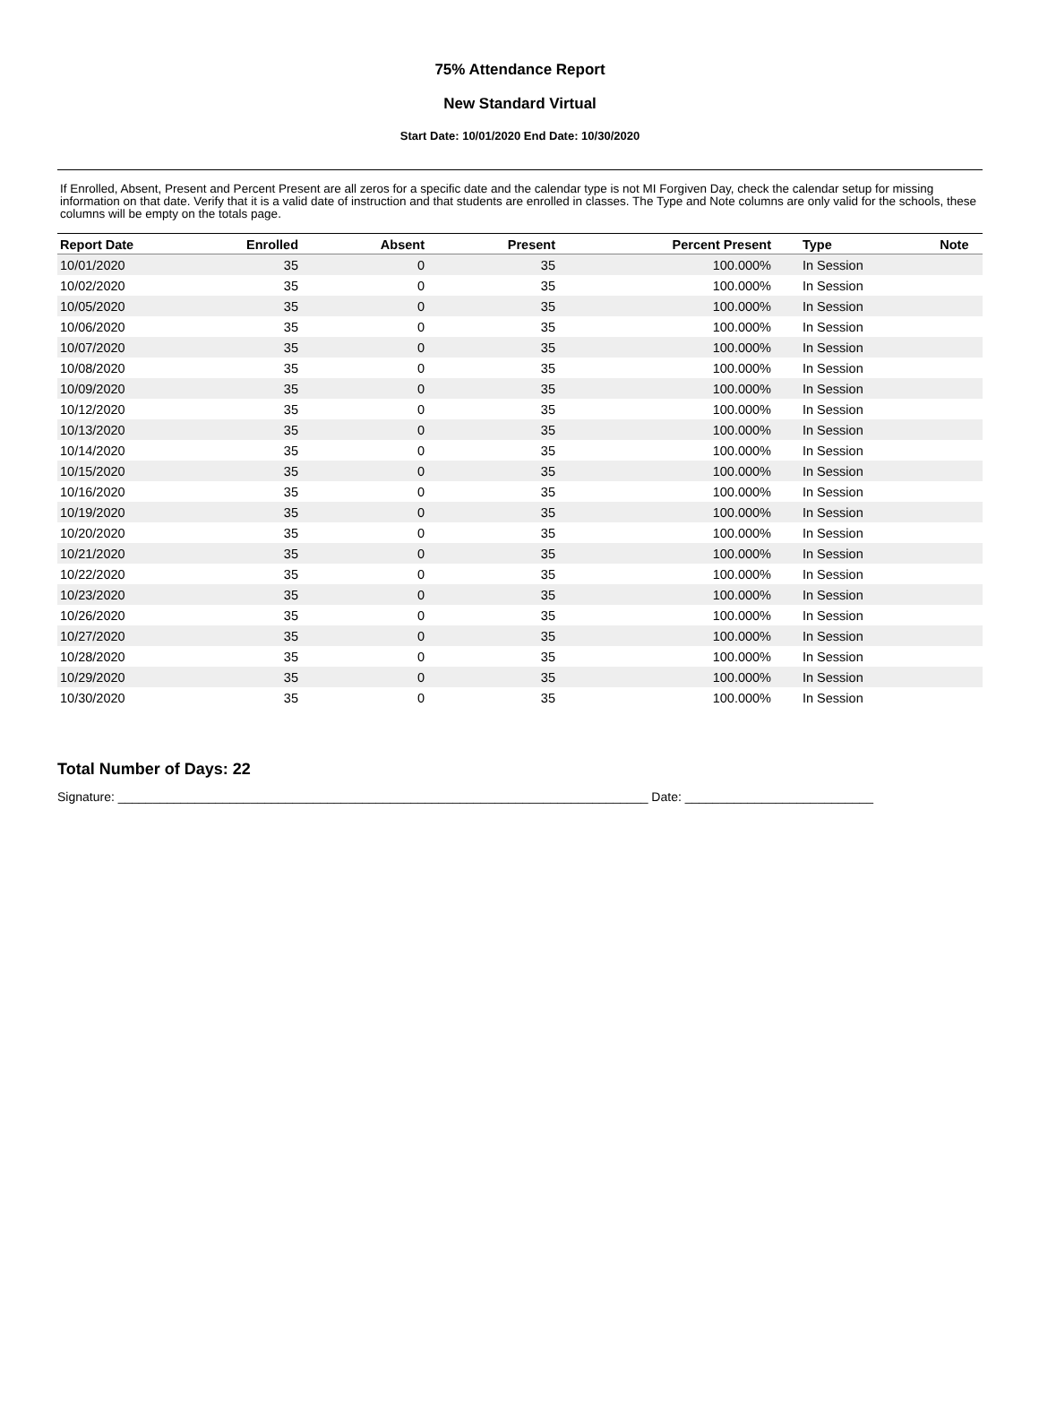75% Attendance Report
New Standard Virtual
Start Date: 10/01/2020 End Date: 10/30/2020
If Enrolled, Absent, Present and Percent Present are all zeros for a specific date and the calendar type is not MI Forgiven Day, check the calendar setup for missing information on that date. Verify that it is a valid date of instruction and that students are enrolled in classes. The Type and Note columns are only valid for the schools, these columns will be empty on the totals page.
| Report Date | Enrolled | Absent | Present | Percent Present | Type | Note |
| --- | --- | --- | --- | --- | --- | --- |
| 10/01/2020 | 35 | 0 | 35 | 100.000% | In Session | |
| 10/02/2020 | 35 | 0 | 35 | 100.000% | In Session | |
| 10/05/2020 | 35 | 0 | 35 | 100.000% | In Session | |
| 10/06/2020 | 35 | 0 | 35 | 100.000% | In Session | |
| 10/07/2020 | 35 | 0 | 35 | 100.000% | In Session | |
| 10/08/2020 | 35 | 0 | 35 | 100.000% | In Session | |
| 10/09/2020 | 35 | 0 | 35 | 100.000% | In Session | |
| 10/12/2020 | 35 | 0 | 35 | 100.000% | In Session | |
| 10/13/2020 | 35 | 0 | 35 | 100.000% | In Session | |
| 10/14/2020 | 35 | 0 | 35 | 100.000% | In Session | |
| 10/15/2020 | 35 | 0 | 35 | 100.000% | In Session | |
| 10/16/2020 | 35 | 0 | 35 | 100.000% | In Session | |
| 10/19/2020 | 35 | 0 | 35 | 100.000% | In Session | |
| 10/20/2020 | 35 | 0 | 35 | 100.000% | In Session | |
| 10/21/2020 | 35 | 0 | 35 | 100.000% | In Session | |
| 10/22/2020 | 35 | 0 | 35 | 100.000% | In Session | |
| 10/23/2020 | 35 | 0 | 35 | 100.000% | In Session | |
| 10/26/2020 | 35 | 0 | 35 | 100.000% | In Session | |
| 10/27/2020 | 35 | 0 | 35 | 100.000% | In Session | |
| 10/28/2020 | 35 | 0 | 35 | 100.000% | In Session | |
| 10/29/2020 | 35 | 0 | 35 | 100.000% | In Session | |
| 10/30/2020 | 35 | 0 | 35 | 100.000% | In Session | |
Total Number of Days: 22
Signature: ____________________________________________________________________________ Date: ___________________________